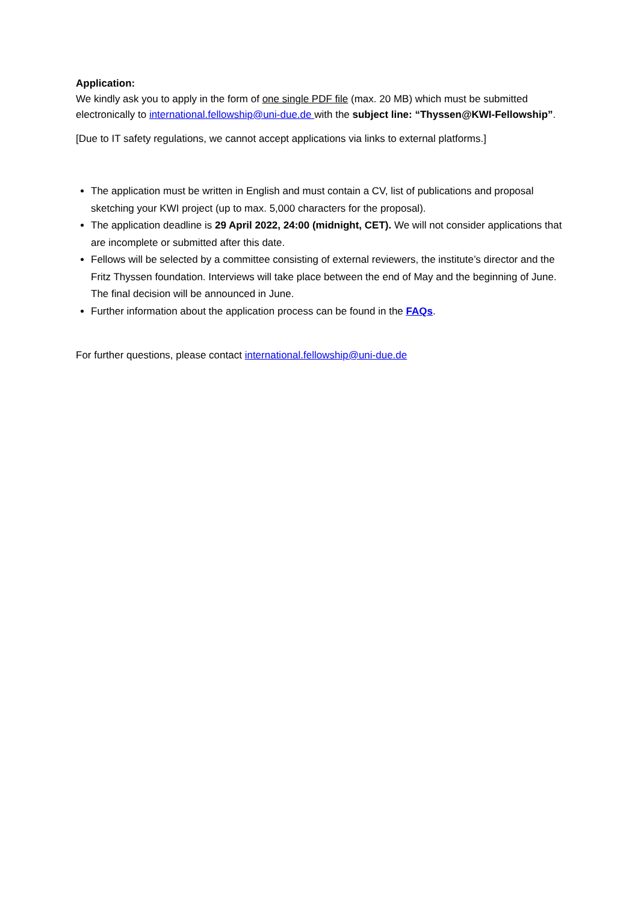Application:
We kindly ask you to apply in the form of one single PDF file (max. 20 MB) which must be submitted electronically to international.fellowship@uni-due.de with the subject line: “Thyssen@KWI-Fellowship”.
[Due to IT safety regulations, we cannot accept applications via links to external platforms.]
The application must be written in English and must contain a CV, list of publications and proposal sketching your KWI project (up to max. 5,000 characters for the proposal).
The application deadline is 29 April 2022, 24:00 (midnight, CET). We will not consider applications that are incomplete or submitted after this date.
Fellows will be selected by a committee consisting of external reviewers, the institute’s director and the Fritz Thyssen foundation. Interviews will take place between the end of May and the beginning of June. The final decision will be announced in June.
Further information about the application process can be found in the FAQs.
For further questions, please contact international.fellowship@uni-due.de